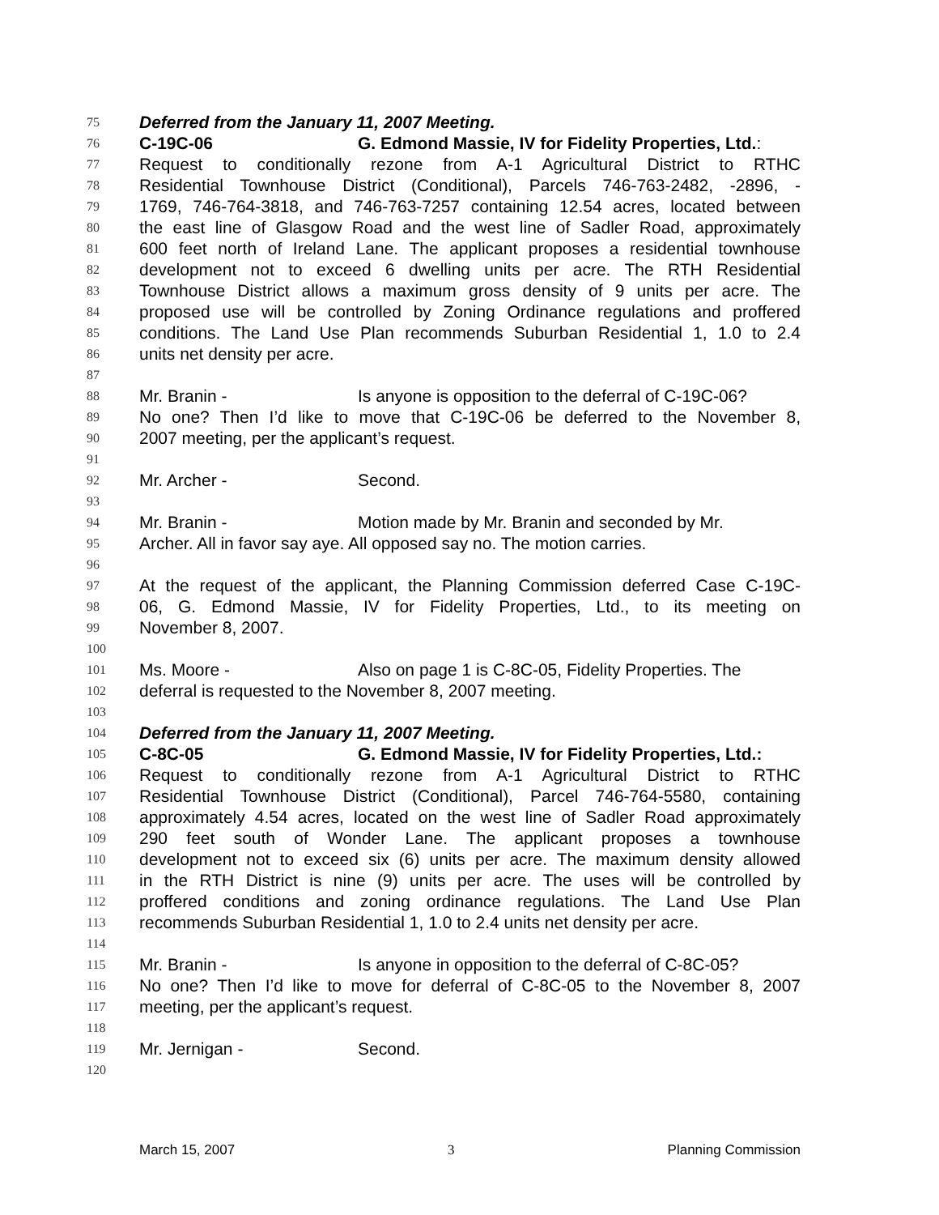75 Deferred from the January 11, 2007 Meeting.
76 C-19C-06 G. Edmond Massie, IV for Fidelity Properties, Ltd.:
77 Request to conditionally rezone from A-1 Agricultural District to RTHC
78 Residential Townhouse District (Conditional), Parcels 746-763-2482, -2896, -
79 1769, 746-764-3818, and 746-763-7257 containing 12.54 acres, located between
80 the east line of Glasgow Road and the west line of Sadler Road, approximately
81 600 feet north of Ireland Lane. The applicant proposes a residential townhouse
82 development not to exceed 6 dwelling units per acre. The RTH Residential
83 Townhouse District allows a maximum gross density of 9 units per acre. The
84 proposed use will be controlled by Zoning Ordinance regulations and proffered
85 conditions. The Land Use Plan recommends Suburban Residential 1, 1.0 to 2.4
86 units net density per acre.
87
88 Mr. Branin - Is anyone is opposition to the deferral of C-19C-06?
89 No one? Then I’d like to move that C-19C-06 be deferred to the November 8,
90 2007 meeting, per the applicant’s request.
91
92 Mr. Archer - Second.
93
94 Mr. Branin - Motion made by Mr. Branin and seconded by Mr.
95 Archer. All in favor say aye. All opposed say no. The motion carries.
96
97 At the request of the applicant, the Planning Commission deferred Case C-19C-
98 06, G. Edmond Massie, IV for Fidelity Properties, Ltd., to its meeting on
99 November 8, 2007.
100
101 Ms. Moore - Also on page 1 is C-8C-05, Fidelity Properties. The
102 deferral is requested to the November 8, 2007 meeting.
103
104 Deferred from the January 11, 2007 Meeting.
105 C-8C-05 G. Edmond Massie, IV for Fidelity Properties, Ltd.:
106 Request to conditionally rezone from A-1 Agricultural District to RTHC
107 Residential Townhouse District (Conditional), Parcel 746-764-5580, containing
108 approximately 4.54 acres, located on the west line of Sadler Road approximately
109 290 feet south of Wonder Lane. The applicant proposes a townhouse
110 development not to exceed six (6) units per acre. The maximum density allowed
111 in the RTH District is nine (9) units per acre. The uses will be controlled by
112 proffered conditions and zoning ordinance regulations. The Land Use Plan
113 recommends Suburban Residential 1, 1.0 to 2.4 units net density per acre.
114
115 Mr. Branin - Is anyone in opposition to the deferral of C-8C-05?
116 No one? Then I’d like to move for deferral of C-8C-05 to the November 8, 2007
117 meeting, per the applicant’s request.
118
119 Mr. Jernigan - Second.
120
March 15, 2007 3 Planning Commission